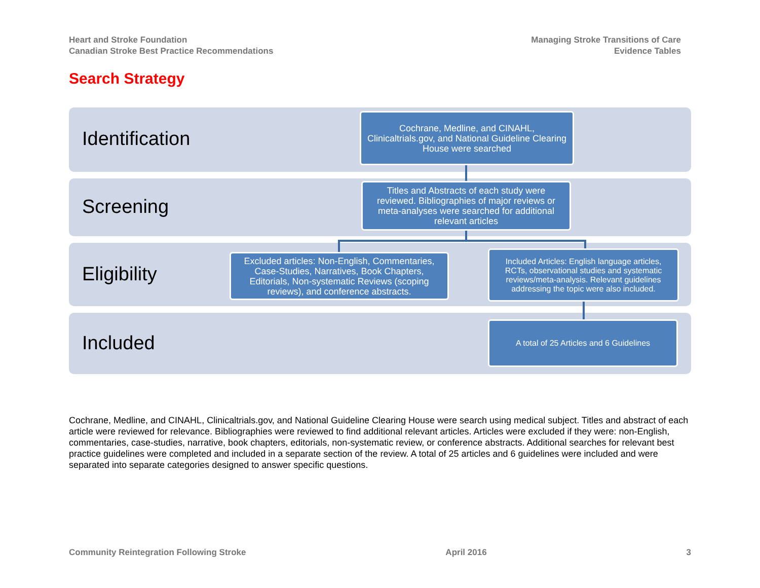Heart and Stroke Foundation
Canadian Stroke Best Practice Recommendations
Managing Stroke Transitions of Care
Evidence Tables
Search Strategy
Identification
Screening
Eligibility
Included
Cochrane, Medline, and CINAHL, Clinicaltrials.gov, and National Guideline Clearing House were searched
Titles and Abstracts of each study were reviewed. Bibliographies of major reviews or meta-analyses were searched for additional relevant articles
Excluded articles: Non-English, Commentaries, Case-Studies, Narratives, Book Chapters, Editorials, Non-systematic Reviews (scoping reviews), and conference abstracts.
Included Articles: English language articles, RCTs, observational studies and systematic reviews/meta-analysis. Relevant guidelines addressing the topic were also included.
A total of 25 Articles and 6 Guidelines
Cochrane, Medline, and CINAHL, Clinicaltrials.gov, and National Guideline Clearing House were search using medical subject. Titles and abstract of each article were reviewed for relevance. Bibliographies were reviewed to find additional relevant articles. Articles were excluded if they were: non-English, commentaries, case-studies, narrative, book chapters, editorials, non-systematic review, or conference abstracts. Additional searches for relevant best practice guidelines were completed and included in a separate section of the review. A total of 25 articles and 6 guidelines were included and were separated into separate categories designed to answer specific questions.
Community Reintegration Following Stroke April 2016 3